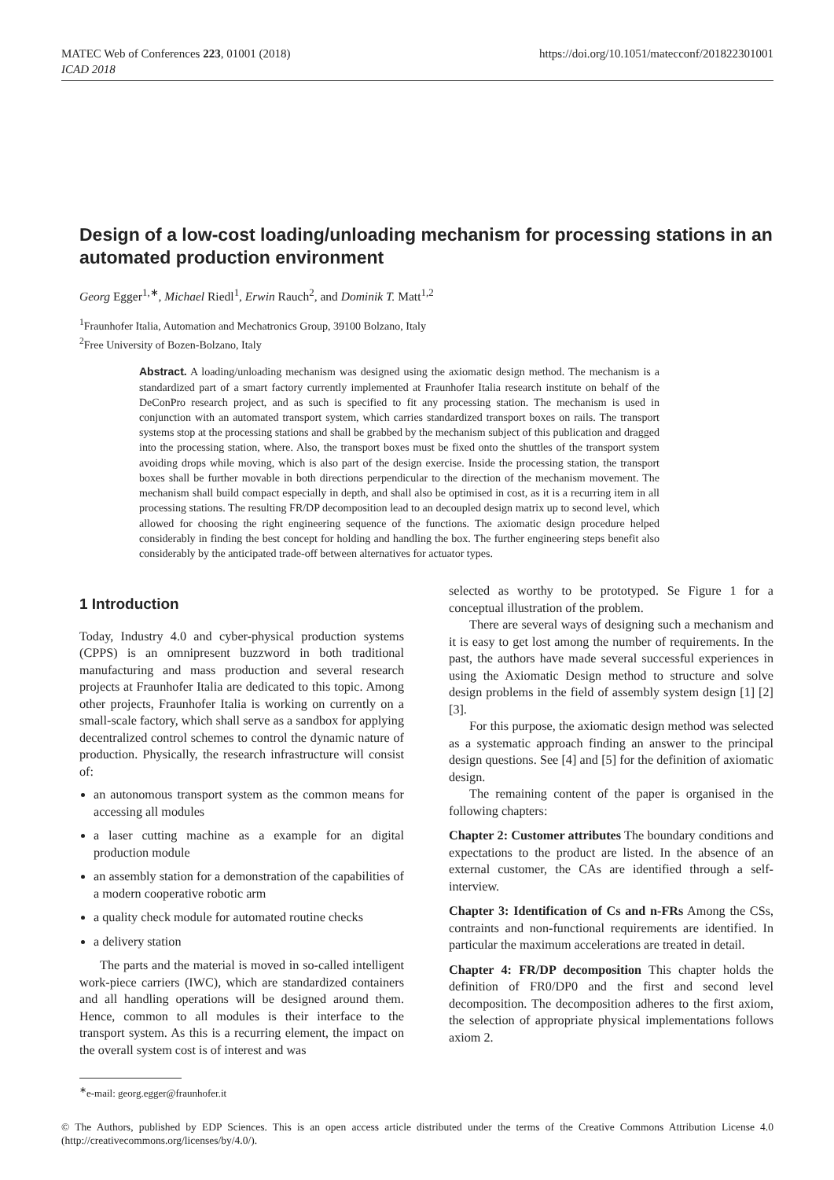MATEC Web of Conferences 223, 01001 (2018)
ICAD 2018
https://doi.org/10.1051/matecconf/201822301001
Design of a low-cost loading/unloading mechanism for processing stations in an automated production environment
Georg Egger<sup>1,∗</sup>, Michael Riedl<sup>1</sup>, Erwin Rauch<sup>2</sup>, and Dominik T. Matt<sup>1,2</sup>
<sup>1</sup> Fraunhofer Italia, Automation and Mechatronics Group, 39100 Bolzano, Italy
<sup>2</sup> Free University of Bozen-Bolzano, Italy
Abstract. A loading/unloading mechanism was designed using the axiomatic design method. The mechanism is a standardized part of a smart factory currently implemented at Fraunhofer Italia research institute on behalf of the DeConPro research project, and as such is specified to fit any processing station. The mechanism is used in conjunction with an automated transport system, which carries standardized transport boxes on rails. The transport systems stop at the processing stations and shall be grabbed by the mechanism subject of this publication and dragged into the processing station, where. Also, the transport boxes must be fixed onto the shuttles of the transport system avoiding drops while moving, which is also part of the design exercise. Inside the processing station, the transport boxes shall be further movable in both directions perpendicular to the direction of the mechanism movement. The mechanism shall build compact especially in depth, and shall also be optimised in cost, as it is a recurring item in all processing stations. The resulting FR/DP decomposition lead to an decoupled design matrix up to second level, which allowed for choosing the right engineering sequence of the functions. The axiomatic design procedure helped considerably in finding the best concept for holding and handling the box. The further engineering steps benefit also considerably by the anticipated trade-off between alternatives for actuator types.
1 Introduction
Today, Industry 4.0 and cyber-physical production systems (CPPS) is an omnipresent buzzword in both traditional manufacturing and mass production and several research projects at Fraunhofer Italia are dedicated to this topic. Among other projects, Fraunhofer Italia is working on currently on a small-scale factory, which shall serve as a sandbox for applying decentralized control schemes to control the dynamic nature of production. Physically, the research infrastructure will consist of:
an autonomous transport system as the common means for accessing all modules
a laser cutting machine as a example for an digital production module
an assembly station for a demonstration of the capabilities of a modern cooperative robotic arm
a quality check module for automated routine checks
a delivery station
The parts and the material is moved in so-called intelligent work-piece carriers (IWC), which are standardized containers and all handling operations will be designed around them. Hence, common to all modules is their interface to the transport system. As this is a recurring element, the impact on the overall system cost is of interest and was
<sup>∗</sup>e-mail: georg.egger@fraunhofer.it
selected as worthy to be prototyped. Se Figure 1 for a conceptual illustration of the problem.
There are several ways of designing such a mechanism and it is easy to get lost among the number of requirements. In the past, the authors have made several successful experiences in using the Axiomatic Design method to structure and solve design problems in the field of assembly system design [1] [2] [3].
For this purpose, the axiomatic design method was selected as a systematic approach finding an answer to the principal design questions. See [4] and [5] for the definition of axiomatic design.
The remaining content of the paper is organised in the following chapters:
Chapter 2: Customer attributes The boundary conditions and expectations to the product are listed. In the absence of an external customer, the CAs are identified through a self-interview.
Chapter 3: Identification of Cs and n-FRs Among the CSs, contraints and non-functional requirements are identified. In particular the maximum accelerations are treated in detail.
Chapter 4: FR/DP decomposition This chapter holds the definition of FR0/DP0 and the first and second level decomposition. The decomposition adheres to the first axiom, the selection of appropriate physical implementations follows axiom 2.
© The Authors, published by EDP Sciences. This is an open access article distributed under the terms of the Creative Commons Attribution License 4.0 (http://creativecommons.org/licenses/by/4.0/).